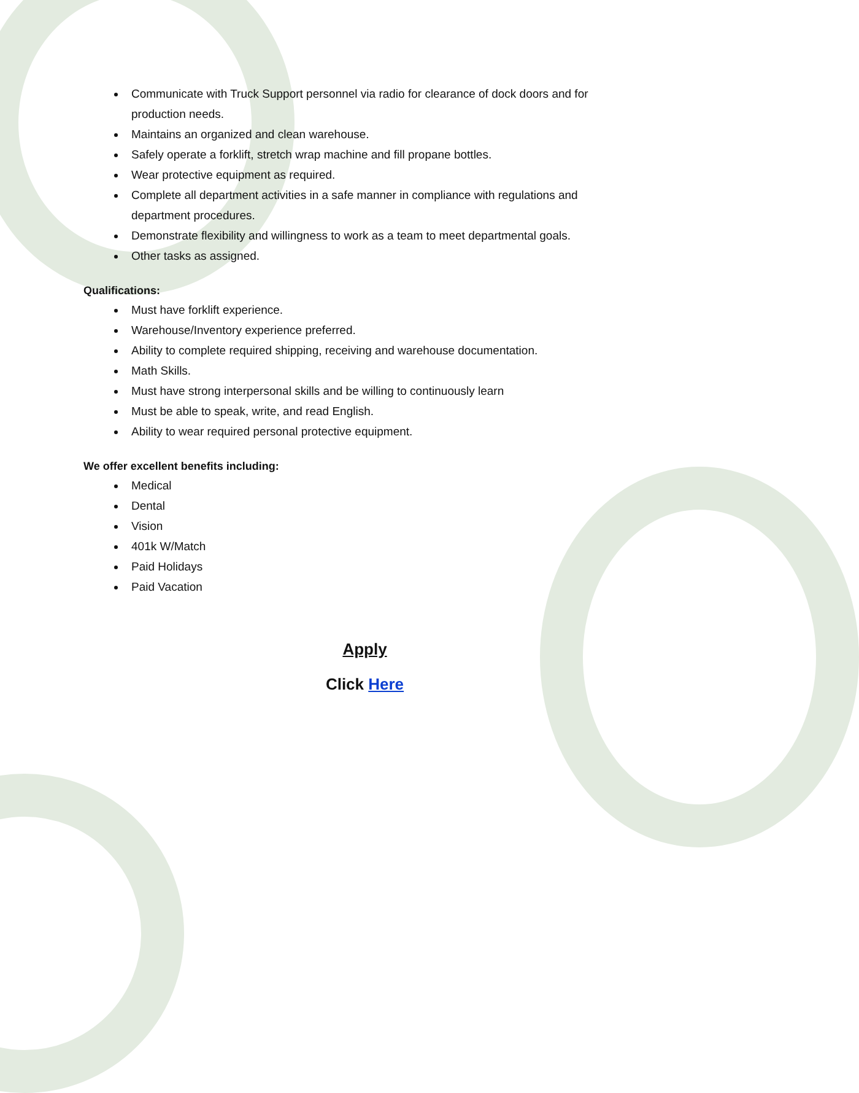Communicate with Truck Support personnel via radio for clearance of dock doors and for production needs.
Maintains an organized and clean warehouse.
Safely operate a forklift, stretch wrap machine and fill propane bottles.
Wear protective equipment as required.
Complete all department activities in a safe manner in compliance with regulations and department procedures.
Demonstrate flexibility and willingness to work as a team to meet departmental goals.
Other tasks as assigned.
Qualifications:
Must have forklift experience.
Warehouse/Inventory experience preferred.
Ability to complete required shipping, receiving and warehouse documentation.
Math Skills.
Must have strong interpersonal skills and be willing to continuously learn
Must be able to speak, write, and read English.
Ability to wear required personal protective equipment.
We offer excellent benefits including:
Medical
Dental
Vision
401k W/Match
Paid Holidays
Paid Vacation
Apply
Click Here